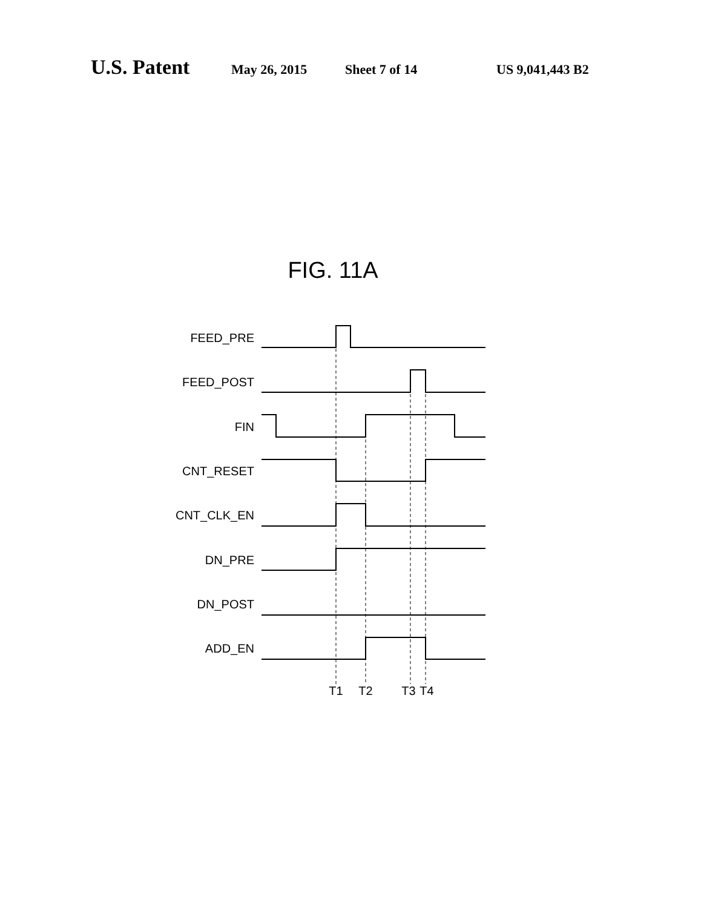U.S. Patent May 26, 2015 Sheet 7 of 14 US 9,041,443 B2
FIG. 11A
FEED_PRE
FEED_POST
FIN
CNT_RESET
CNT_CLK_EN
DN_PRE
DN_POST
ADD_EN
T1
T2
T3
T4